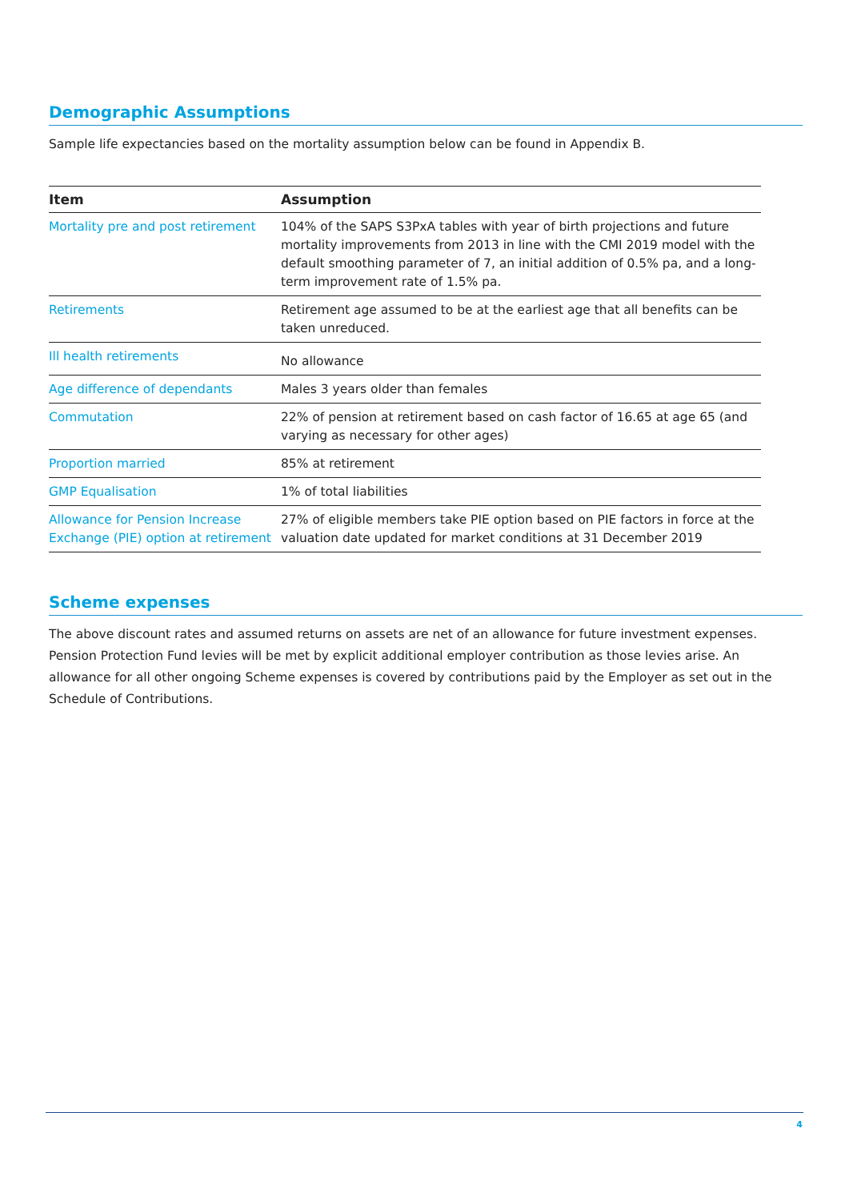Demographic Assumptions
Sample life expectancies based on the mortality assumption below can be found in Appendix B.
| Item | Assumption |
| --- | --- |
| Mortality pre and post retirement | 104% of the SAPS S3PxA tables with year of birth projections and future mortality improvements from 2013 in line with the CMI 2019 model with the default smoothing parameter of 7, an initial addition of 0.5% pa, and a long-term improvement rate of 1.5% pa. |
| Retirements | Retirement age assumed to be at the earliest age that all benefits can be taken unreduced. |
| Ill health retirements | No allowance |
| Age difference of dependants | Males 3 years older than females |
| Commutation | 22% of pension at retirement based on cash factor of 16.65 at age 65 (and varying as necessary for other ages) |
| Proportion married | 85% at retirement |
| GMP Equalisation | 1% of total liabilities |
| Allowance for Pension Increase Exchange (PIE) option at retirement | 27% of eligible members take PIE option based on PIE factors in force at the valuation date updated for market conditions at 31 December 2019 |
Scheme expenses
The above discount rates and assumed returns on assets are net of an allowance for future investment expenses. Pension Protection Fund levies will be met by explicit additional employer contribution as those levies arise. An allowance for all other ongoing Scheme expenses is covered by contributions paid by the Employer as set out in the Schedule of Contributions.
4